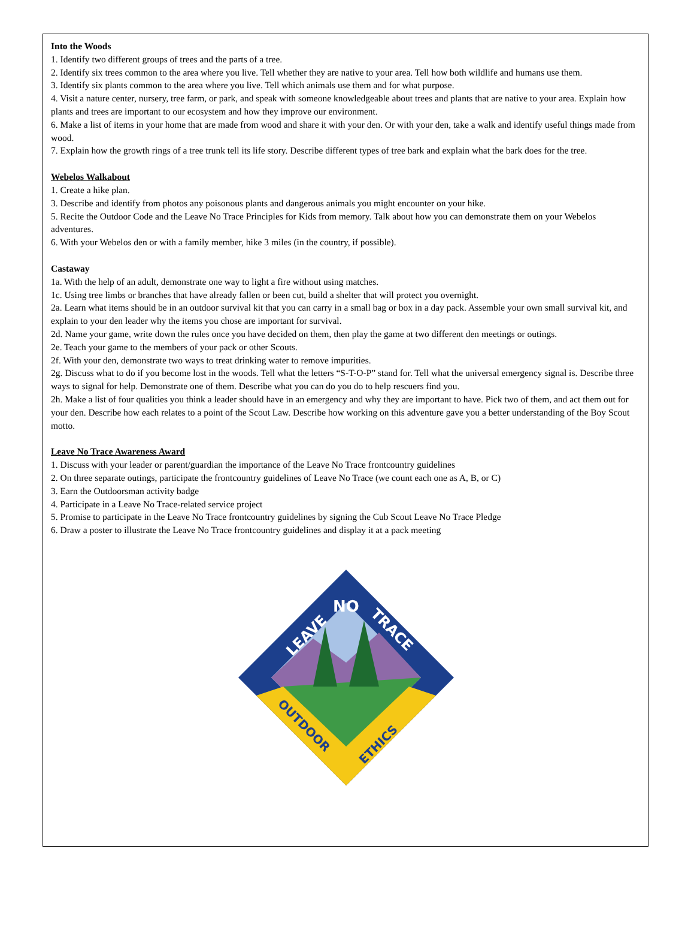Into the Woods
1. Identify two different groups of trees and the parts of a tree.
2. Identify six trees common to the area where you live. Tell whether they are native to your area. Tell how both wildlife and humans use them.
3. Identify six plants common to the area where you live. Tell which animals use them and for what purpose.
4. Visit a nature center, nursery, tree farm, or park, and speak with someone knowledgeable about trees and plants that are native to your area. Explain how plants and trees are important to our ecosystem and how they improve our environment.
6. Make a list of items in your home that are made from wood and share it with your den. Or with your den, take a walk and identify useful things made from wood.
7. Explain how the growth rings of a tree trunk tell its life story. Describe different types of tree bark and explain what the bark does for the tree.
Webelos Walkabout
1. Create a hike plan.
3. Describe and identify from photos any poisonous plants and dangerous animals you might encounter on your hike.
5. Recite the Outdoor Code and the Leave No Trace Principles for Kids from memory. Talk about how you can demonstrate them on your Webelos adventures.
6. With your Webelos den or with a family member, hike 3 miles (in the country, if possible).
Castaway
1a. With the help of an adult, demonstrate one way to light a fire without using matches.
1c. Using tree limbs or branches that have already fallen or been cut, build a shelter that will protect you overnight.
2a. Learn what items should be in an outdoor survival kit that you can carry in a small bag or box in a day pack. Assemble your own small survival kit, and explain to your den leader why the items you chose are important for survival.
2d. Name your game, write down the rules once you have decided on them, then play the game at two different den meetings or outings.
2e. Teach your game to the members of your pack or other Scouts.
2f. With your den, demonstrate two ways to treat drinking water to remove impurities.
2g. Discuss what to do if you become lost in the woods. Tell what the letters “S-T-O-P” stand for. Tell what the universal emergency signal is. Describe three ways to signal for help. Demonstrate one of them. Describe what you can do you do to help rescuers find you.
2h. Make a list of four qualities you think a leader should have in an emergency and why they are important to have. Pick two of them, and act them out for your den. Describe how each relates to a point of the Scout Law. Describe how working on this adventure gave you a better understanding of the Boy Scout motto.
Leave No Trace Awareness Award
1. Discuss with your leader or parent/guardian the importance of the Leave No Trace frontcountry guidelines
2. On three separate outings, participate the frontcountry guidelines of Leave No Trace (we count each one as A, B, or C)
3. Earn the Outdoorsman activity badge
4. Participate in a Leave No Trace-related service project
5. Promise to participate in the Leave No Trace frontcountry guidelines by signing the Cub Scout Leave No Trace Pledge
6. Draw a poster to illustrate the Leave No Trace frontcountry guidelines and display it at a pack meeting
NO
LEAVE
TRACE
OUTDOOR
ETHICS